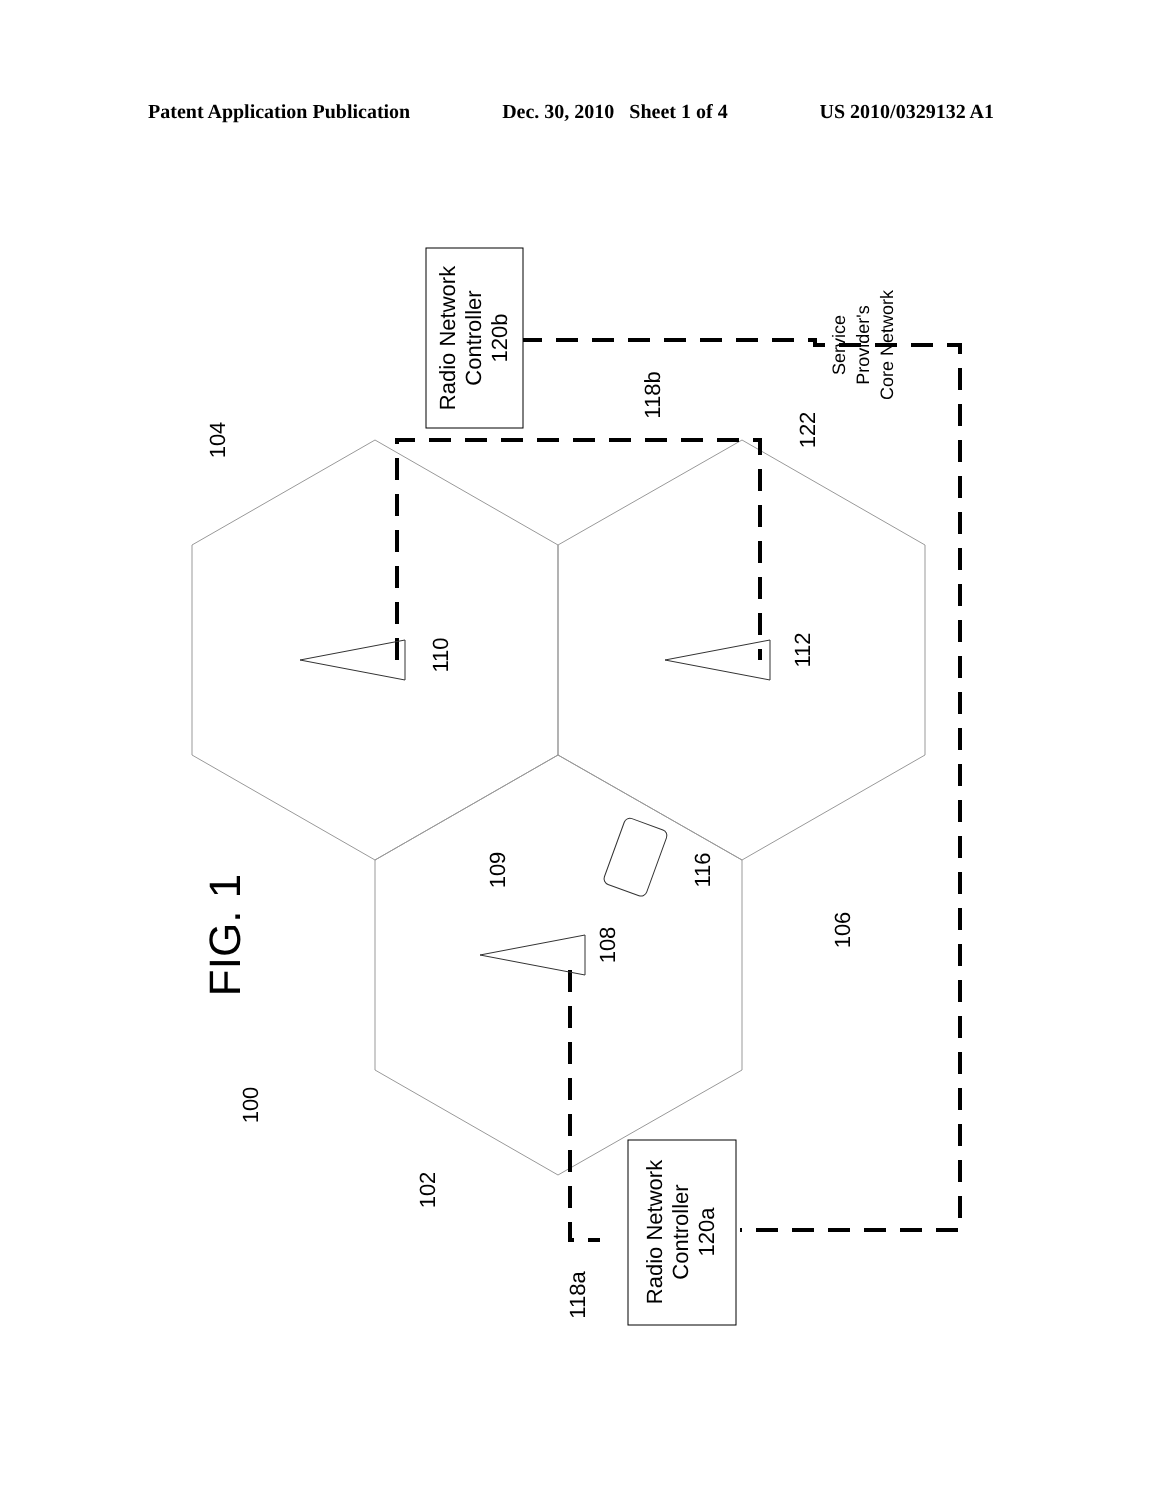Patent Application Publication Dec. 30, 2010 Sheet 1 of 4 US 2010/0329132 A1
Radio Network Controller 120b
Radio Network Controller 120a
Service Provider's Core Network
FIG. 1
100
102
104
106
108
109
110
112
116
118a
118b
122